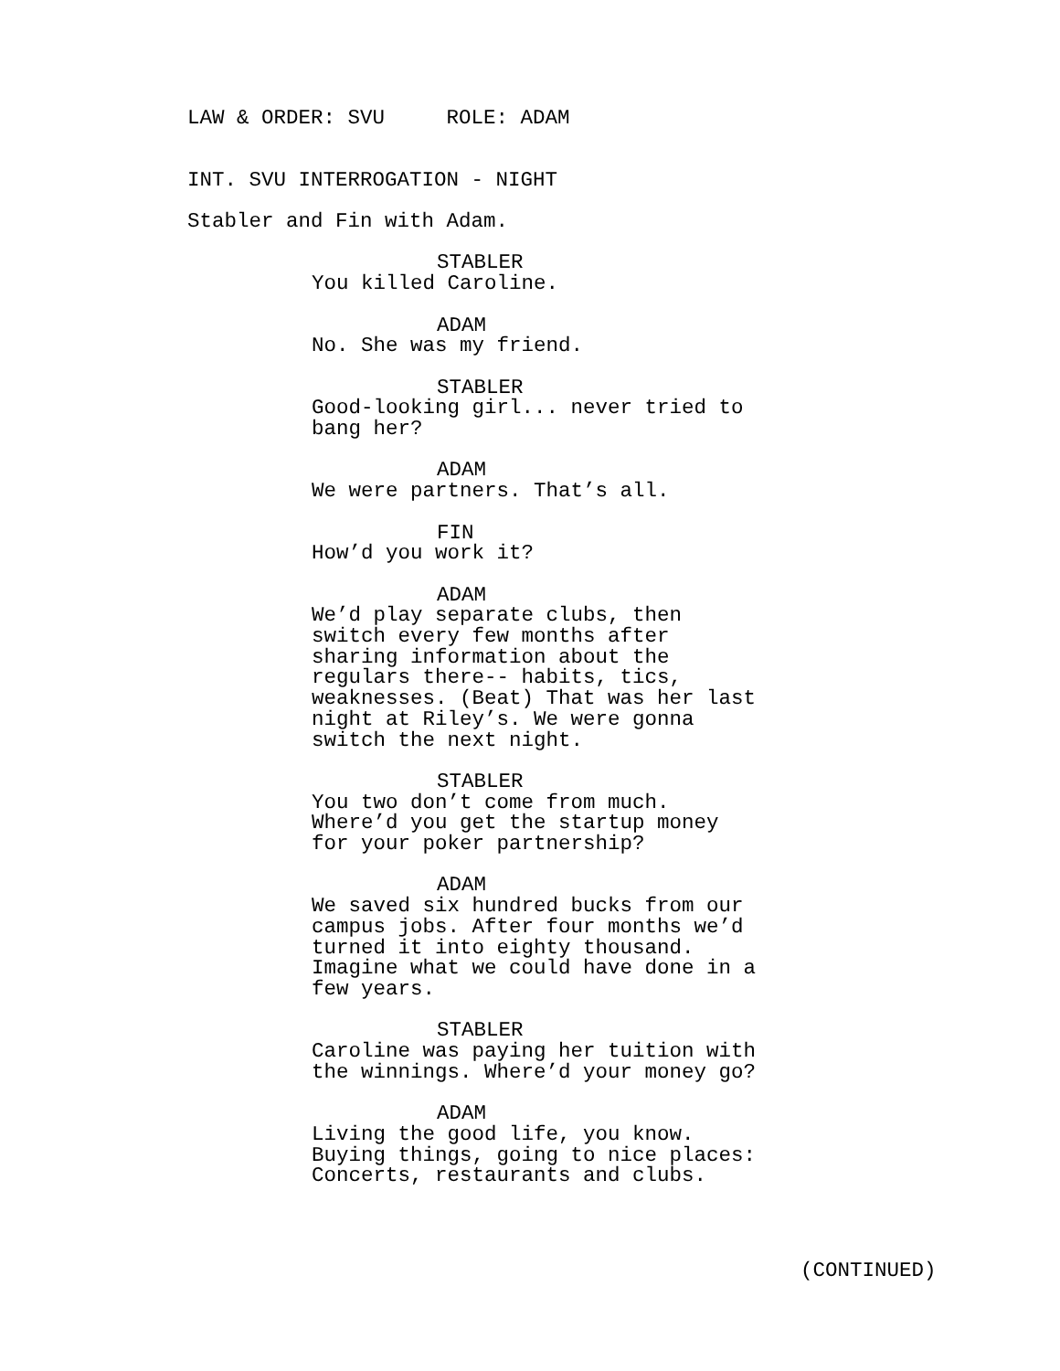LAW & ORDER: SVU ROLE: ADAM
INT. SVU INTERROGATION - NIGHT
Stabler and Fin with Adam.
STABLER
You killed Caroline.
ADAM
No. She was my friend.
STABLER
Good-looking girl... never tried to bang her?
ADAM
We were partners. That’s all.
FIN
How’d you work it?
ADAM
We’d play separate clubs, then switch every few months after sharing information about the regulars there-- habits, tics, weaknesses. (Beat) That was her last night at Riley’s. We were gonna switch the next night.
STABLER
You two don’t come from much. Where’d you get the startup money for your poker partnership?
ADAM
We saved six hundred bucks from our campus jobs. After four months we’d turned it into eighty thousand. Imagine what we could have done in a few years.
STABLER
Caroline was paying her tuition with the winnings. Where’d your money go?
ADAM
Living the good life, you know. Buying things, going to nice places: Concerts, restaurants and clubs.
(CONTINUED)